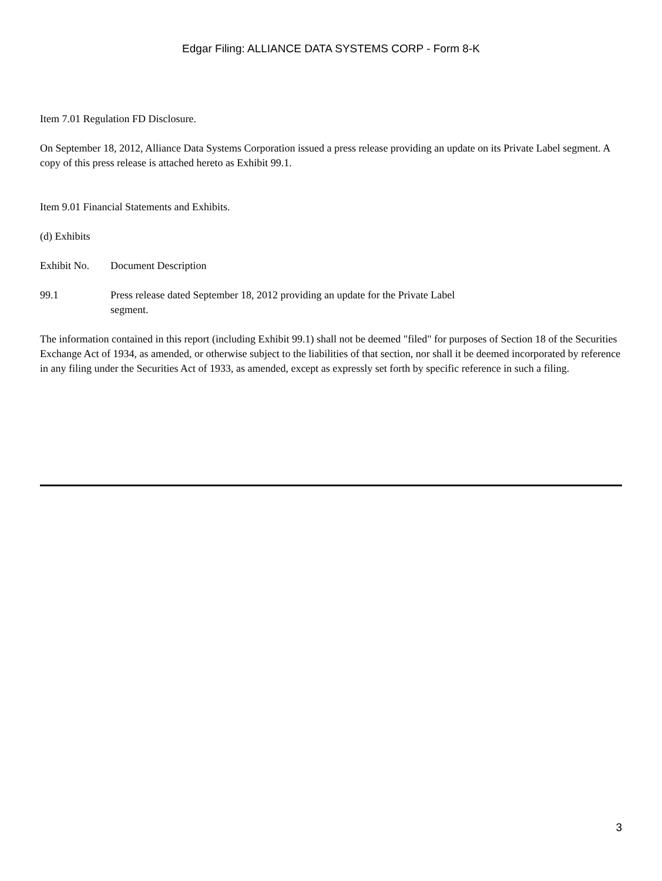Edgar Filing: ALLIANCE DATA SYSTEMS CORP - Form 8-K
Item 7.01 Regulation FD Disclosure.
On September 18, 2012, Alliance Data Systems Corporation issued a press release providing an update on its Private Label segment. A copy of this press release is attached hereto as Exhibit 99.1.
Item 9.01 Financial Statements and Exhibits.
(d) Exhibits
| Exhibit No. | Document Description |
| --- | --- |
| 99.1 | Press release dated September 18, 2012 providing an update for the Private Label segment. |
The information contained in this report (including Exhibit 99.1) shall not be deemed "filed" for purposes of Section 18 of the Securities Exchange Act of 1934, as amended, or otherwise subject to the liabilities of that section, nor shall it be deemed incorporated by reference in any filing under the Securities Act of 1933, as amended, except as expressly set forth by specific reference in such a filing.
3